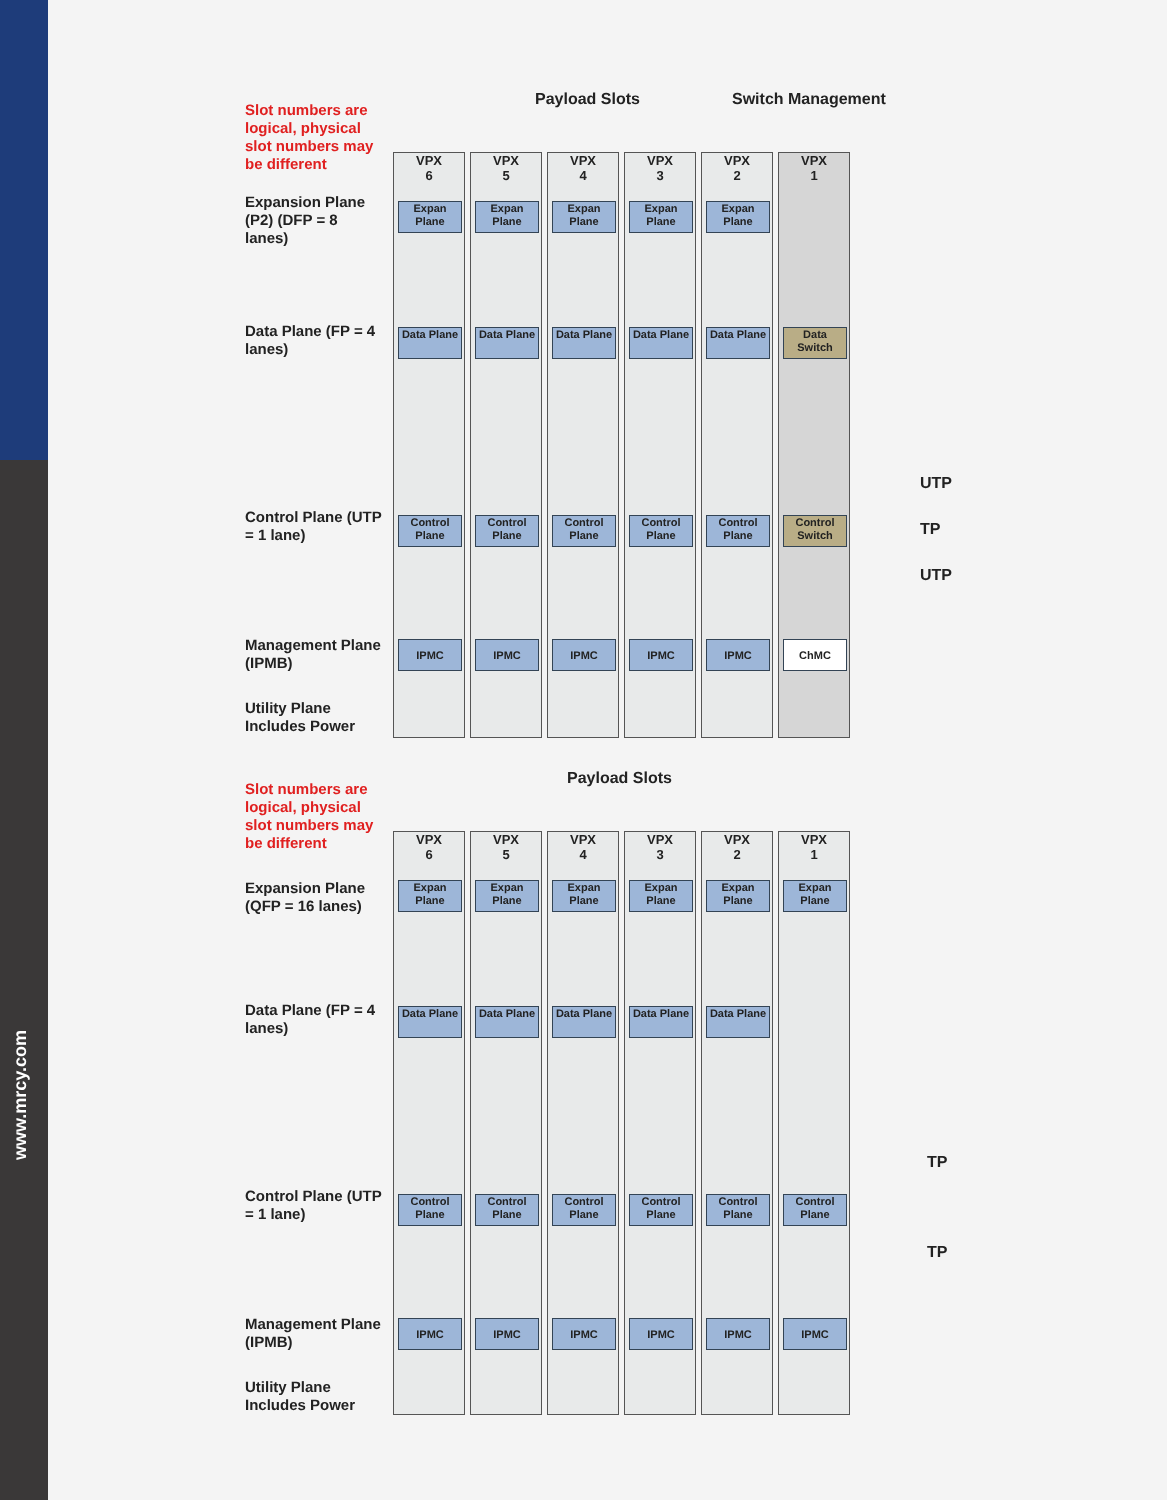www.mrcy.com
Slot numbers are logical, physical slot numbers may be different
Expansion Plane (P2) (DFP = 8 lanes)
Data Plane (FP = 4 lanes)
Control Plane (UTP = 1 lane)
Management Plane (IPMB)
Utility Plane Includes Power
Payload Slots Switch Management
VPX
6
Expan Plane
Data Plane
Control Plane
IPMC
VPX
5
Expan Plane
Data Plane
Control Plane
IPMC
VPX
4
Expan Plane
Data Plane
Control Plane
IPMC
VPX
3
Expan Plane
Data Plane
Control Plane
IPMC
VPX
2
Expan Plane
Data Plane
Control Plane
IPMC
VPX
1
Data Switch
Control Switch
ChMC
UTP
TP
UTP
Slot numbers are logical, physical slot numbers may be different
Expansion Plane (QFP = 16 lanes)
Data Plane (FP = 4 lanes)
Control Plane (UTP = 1 lane)
Management Plane (IPMB)
Utility Plane Includes Power
Payload Slots
VPX
6
Expan Plane
Data Plane
Control Plane
IPMC
VPX
5
Expan Plane
Data Plane
Control Plane
IPMC
VPX
4
Expan Plane
Data Plane
Control Plane
IPMC
VPX
3
Expan Plane
Data Plane
Control Plane
IPMC
VPX
2
Expan Plane
Data Plane
Control Plane
IPMC
VPX
1
Expan Plane
Control Plane
IPMC
TP
TP